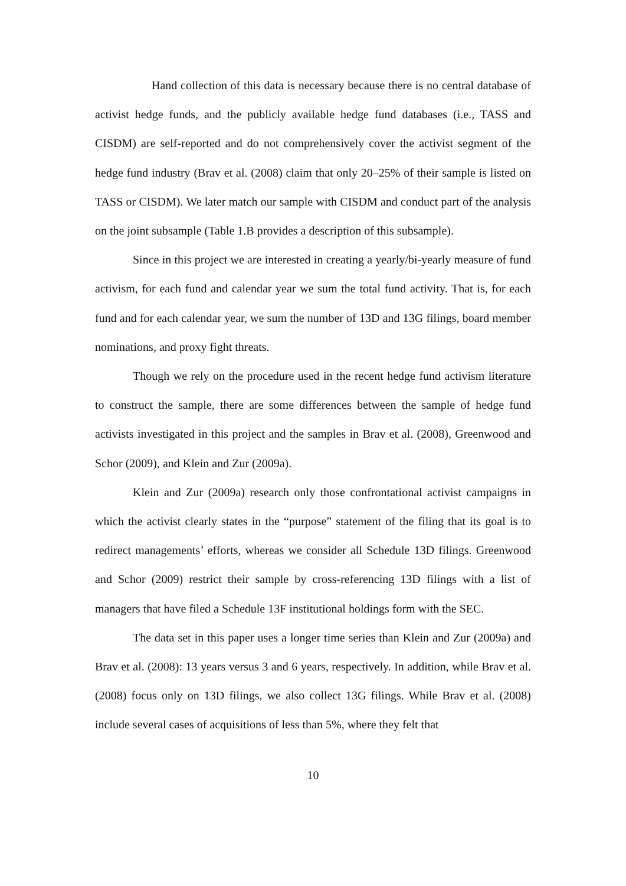Hand collection of this data is necessary because there is no central database of activist hedge funds, and the publicly available hedge fund databases (i.e., TASS and CISDM) are self-reported and do not comprehensively cover the activist segment of the hedge fund industry (Brav et al. (2008) claim that only 20–25% of their sample is listed on TASS or CISDM). We later match our sample with CISDM and conduct part of the analysis on the joint subsample (Table 1.B provides a description of this subsample).
Since in this project we are interested in creating a yearly/bi-yearly measure of fund activism, for each fund and calendar year we sum the total fund activity. That is, for each fund and for each calendar year, we sum the number of 13D and 13G filings, board member nominations, and proxy fight threats.
Though we rely on the procedure used in the recent hedge fund activism literature to construct the sample, there are some differences between the sample of hedge fund activists investigated in this project and the samples in Brav et al. (2008), Greenwood and Schor (2009), and Klein and Zur (2009a).
Klein and Zur (2009a) research only those confrontational activist campaigns in which the activist clearly states in the “purpose” statement of the filing that its goal is to redirect managements’ efforts, whereas we consider all Schedule 13D filings. Greenwood and Schor (2009) restrict their sample by cross-referencing 13D filings with a list of managers that have filed a Schedule 13F institutional holdings form with the SEC.
The data set in this paper uses a longer time series than Klein and Zur (2009a) and Brav et al. (2008): 13 years versus 3 and 6 years, respectively. In addition, while Brav et al. (2008) focus only on 13D filings, we also collect 13G filings. While Brav et al. (2008) include several cases of acquisitions of less than 5%, where they felt that
10